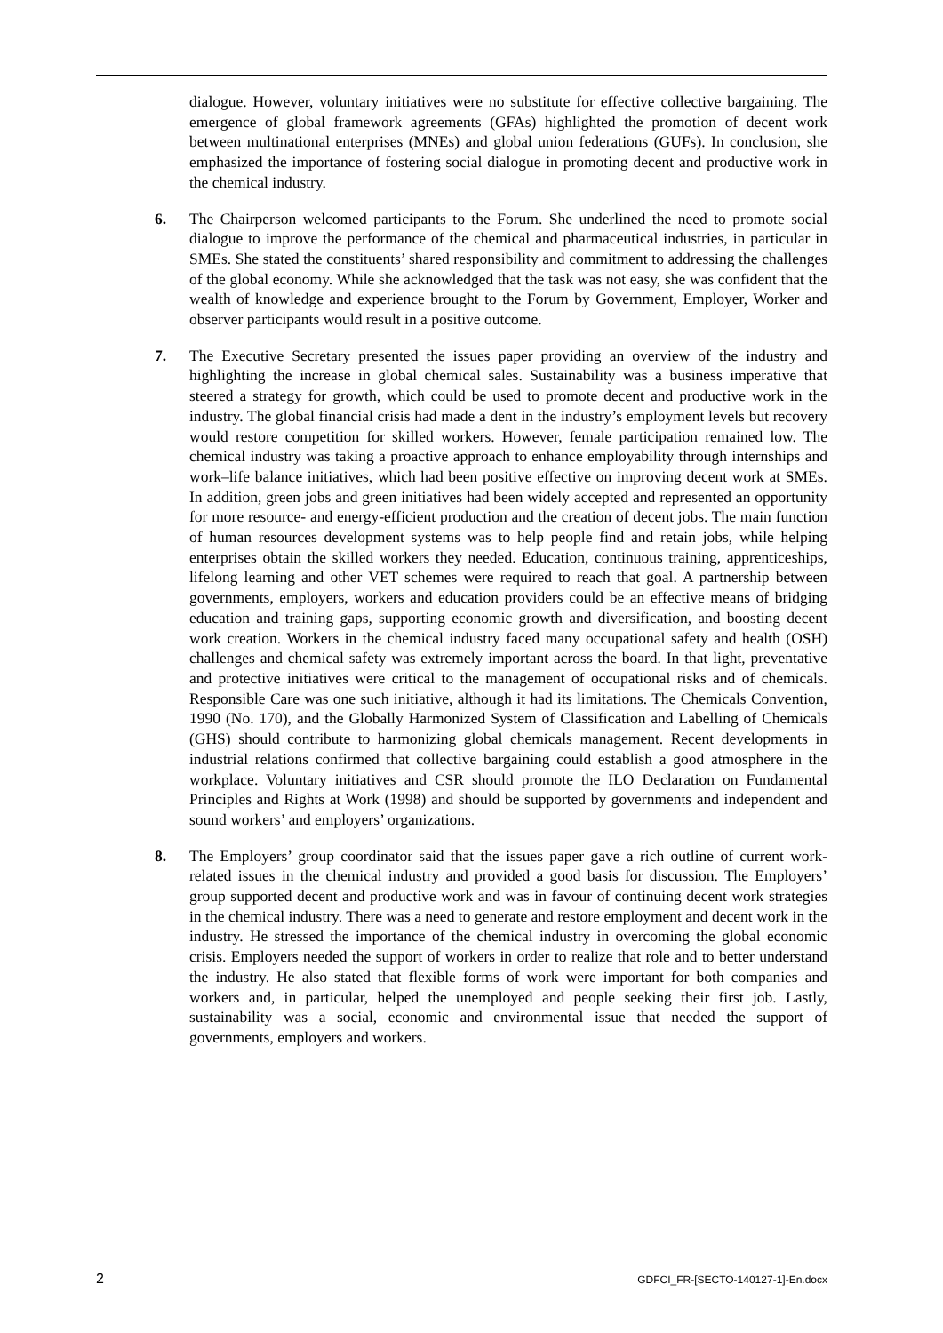dialogue. However, voluntary initiatives were no substitute for effective collective bargaining. The emergence of global framework agreements (GFAs) highlighted the promotion of decent work between multinational enterprises (MNEs) and global union federations (GUFs). In conclusion, she emphasized the importance of fostering social dialogue in promoting decent and productive work in the chemical industry.
6. The Chairperson welcomed participants to the Forum. She underlined the need to promote social dialogue to improve the performance of the chemical and pharmaceutical industries, in particular in SMEs. She stated the constituents’ shared responsibility and commitment to addressing the challenges of the global economy. While she acknowledged that the task was not easy, she was confident that the wealth of knowledge and experience brought to the Forum by Government, Employer, Worker and observer participants would result in a positive outcome.
7. The Executive Secretary presented the issues paper providing an overview of the industry and highlighting the increase in global chemical sales. Sustainability was a business imperative that steered a strategy for growth, which could be used to promote decent and productive work in the industry. The global financial crisis had made a dent in the industry’s employment levels but recovery would restore competition for skilled workers. However, female participation remained low. The chemical industry was taking a proactive approach to enhance employability through internships and work–life balance initiatives, which had been positive effective on improving decent work at SMEs. In addition, green jobs and green initiatives had been widely accepted and represented an opportunity for more resource- and energy-efficient production and the creation of decent jobs. The main function of human resources development systems was to help people find and retain jobs, while helping enterprises obtain the skilled workers they needed. Education, continuous training, apprenticeships, lifelong learning and other VET schemes were required to reach that goal. A partnership between governments, employers, workers and education providers could be an effective means of bridging education and training gaps, supporting economic growth and diversification, and boosting decent work creation. Workers in the chemical industry faced many occupational safety and health (OSH) challenges and chemical safety was extremely important across the board. In that light, preventative and protective initiatives were critical to the management of occupational risks and of chemicals. Responsible Care was one such initiative, although it had its limitations. The Chemicals Convention, 1990 (No. 170), and the Globally Harmonized System of Classification and Labelling of Chemicals (GHS) should contribute to harmonizing global chemicals management. Recent developments in industrial relations confirmed that collective bargaining could establish a good atmosphere in the workplace. Voluntary initiatives and CSR should promote the ILO Declaration on Fundamental Principles and Rights at Work (1998) and should be supported by governments and independent and sound workers’ and employers’ organizations.
8. The Employers’ group coordinator said that the issues paper gave a rich outline of current work-related issues in the chemical industry and provided a good basis for discussion. The Employers’ group supported decent and productive work and was in favour of continuing decent work strategies in the chemical industry. There was a need to generate and restore employment and decent work in the industry. He stressed the importance of the chemical industry in overcoming the global economic crisis. Employers needed the support of workers in order to realize that role and to better understand the industry. He also stated that flexible forms of work were important for both companies and workers and, in particular, helped the unemployed and people seeking their first job. Lastly, sustainability was a social, economic and environmental issue that needed the support of governments, employers and workers.
2 GDFCI_FR-[SECTO-140127-1]-En.docx